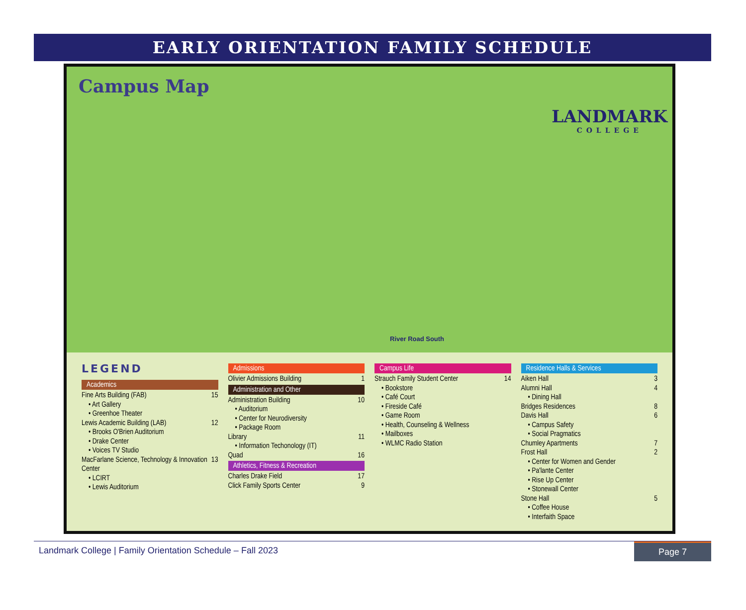EARLY ORIENTATION FAMILY SCHEDULE
Campus Map
LANDMARK
COLLEGE
River Road South
LEGEND
Academics
Fine Arts Building (FAB) 15
• Art Gallery
• Greenhoe Theater
Lewis Academic Building (LAB) 12
• Brooks O'Brien Auditorium
• Drake Center
• Voices TV Studio
MacFarlane Science, Technology & Innovation Center 13
• LCIRT
• Lewis Auditorium
Admissions
Olivier Admissions Building 1
Administration and Other
Administration Building 10
• Auditorium
• Center for Neurodiversity
• Package Room
Library 11
• Information Techonology (IT)
Quad 16
Athletics, Fitness & Recreation
Charles Drake Field 17
Click Family Sports Center 9
Campus Life
Strauch Family Student Center 14
• Bookstore
• Café Court
• Fireside Café
• Game Room
• Health, Counseling & Wellness
• Mailboxes
• WLMC Radio Station
Residence Halls & Services
Aiken Hall 3
Alumni Hall 4
• Dining Hall
Bridges Residences 8
Davis Hall 6
• Campus Safety
• Social Pragmatics
Chumley Apartments 7
Frost Hall 2
• Center for Women and Gender
• Pa'lante Center
• Rise Up Center
• Stonewall Center
Stone Hall 5
• Coffee House
• Interfaith Space
Landmark College | Family Orientation Schedule – Fall 2023 Page 7